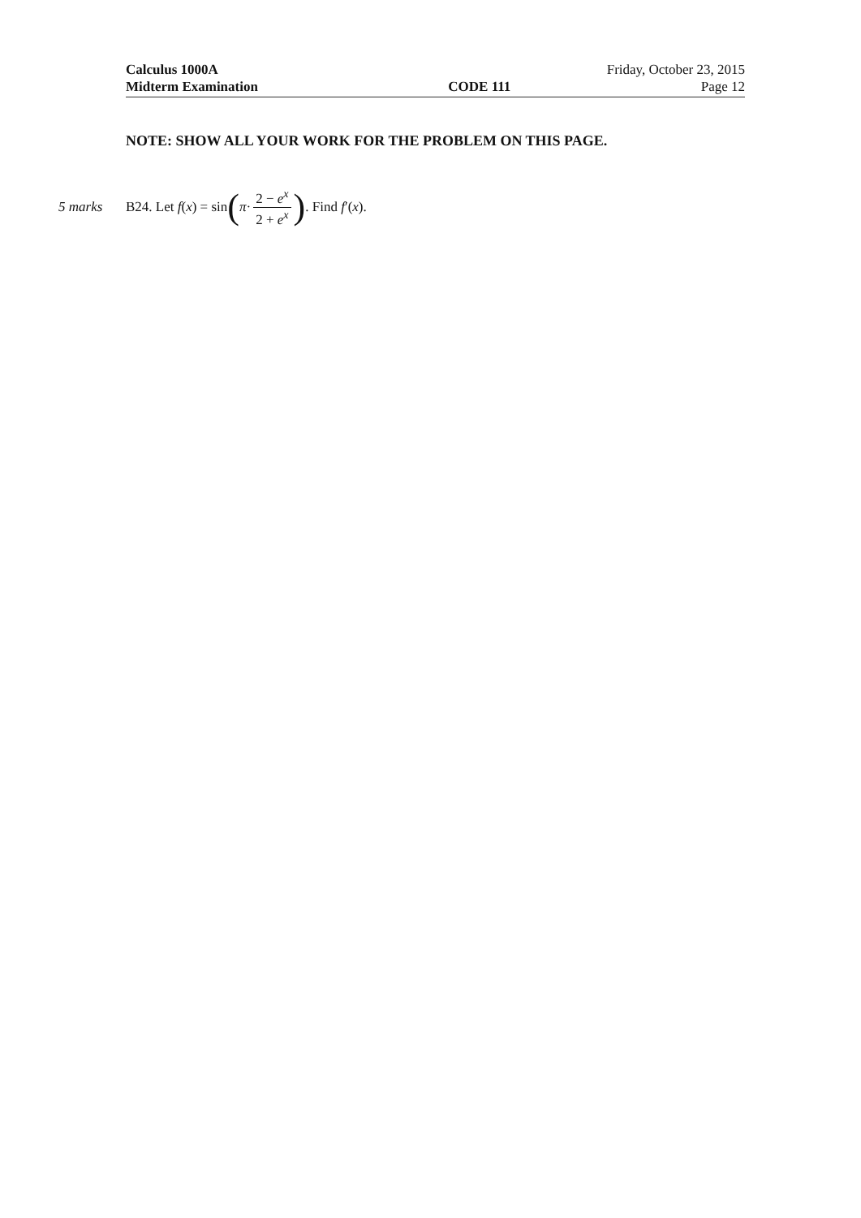Calculus 1000A Friday, October 23, 2015
Midterm Examination CODE 111 Page 12
NOTE: SHOW ALL YOUR WORK FOR THE PROBLEM ON THIS PAGE.
5 marks B24. Let f(x) = sin (π· 2 − e<sup>x</sup> 2 + e<sup>x</sup>). Find f′(x).